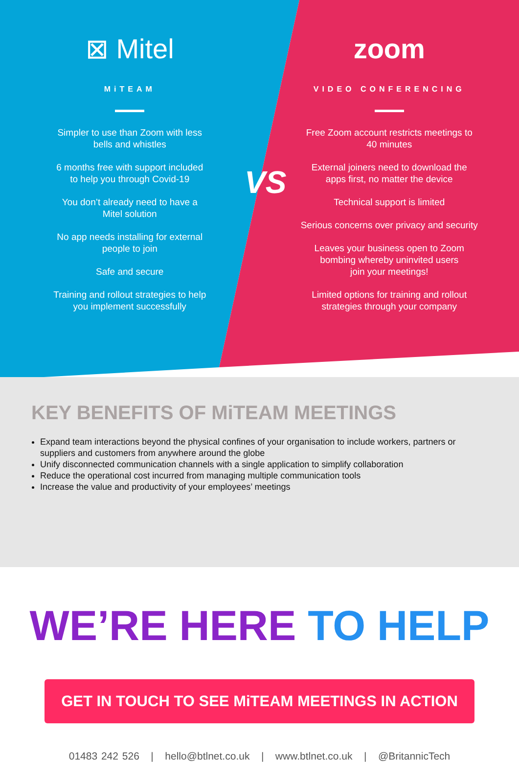⊠ Mitel
MiTEAM
Simpler to use than Zoom with less
bells and whistles
6 months free with support included
to help you through Covid-19
You don’t already need to have a
Mitel solution
No app needs installing for external
people to join
Safe and secure
Training and rollout strategies to help
you implement successfully
zoom
VIDEO CONFERENCING
Free Zoom account restricts meetings to
40 minutes
External joiners need to download the
apps first, no matter the device
Technical support is limited
Serious concerns over privacy and security
Leaves your business open to Zoom
bombing whereby uninvited users
join your meetings!
Limited options for training and rollout
strategies through your company
VS
KEY BENEFITS OF MiTEAM MEETINGS
Expand team interactions beyond the physical confines of your organisation to include workers, partners or suppliers and customers from anywhere around the globe
Unify disconnected communication channels with a single application to simplify collaboration
Reduce the operational cost incurred from managing multiple communication tools
Increase the value and productivity of your employees’ meetings
WE’RE HERE TO HELP
GET IN TOUCH TO SEE MiTEAM MEETINGS IN ACTION
01483 242 526 | hello@btlnet.co.uk | www.btlnet.co.uk | @BritannicTech